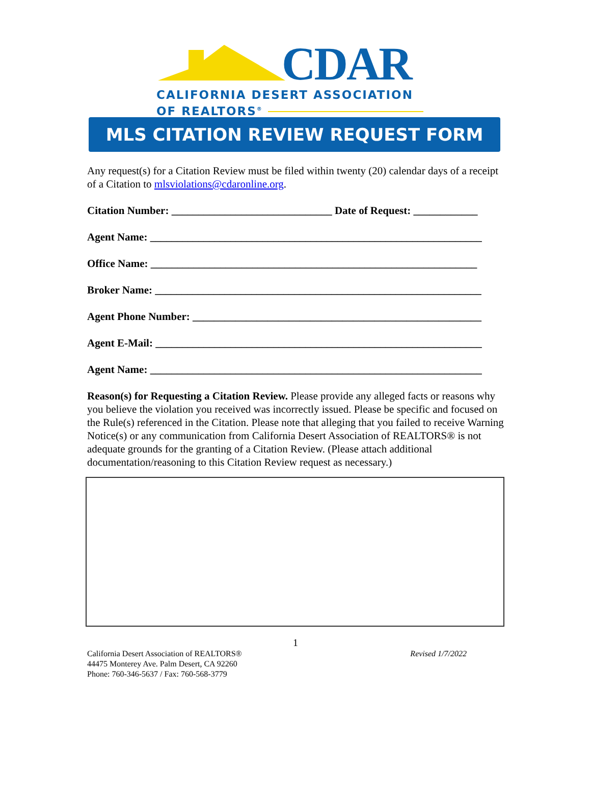CDAR
CALIFORNIA DESERT ASSOCIATION
OF REALTORS<sup>®</sup>
MLS CITATION REVIEW REQUEST FORM
Any request(s) for a Citation Review must be filed within twenty (20) calendar days of a receipt of a Citation to mlsviolations@cdaronline.org.
Citation Number: ______________________________ Date of Request: ____________
Agent Name: ______________________________________________________________
Office Name: _____________________________________________________________
Broker Name: _____________________________________________________________
Agent Phone Number: ______________________________________________________
Agent E-Mail: _____________________________________________________________
Agent Name: ______________________________________________________________
Reason(s) for Requesting a Citation Review. Please provide any alleged facts or reasons why you believe the violation you received was incorrectly issued. Please be specific and focused on the Rule(s) referenced in the Citation. Please note that alleging that you failed to receive Warning Notice(s) or any communication from California Desert Association of REALTORS® is not adequate grounds for the granting of a Citation Review. (Please attach additional documentation/reasoning to this Citation Review request as necessary.)
1
California Desert Association of REALTORS®
44475 Monterey Ave. Palm Desert, CA 92260
Phone: 760-346-5637 / Fax: 760-568-3779
Revised 1/7/2022